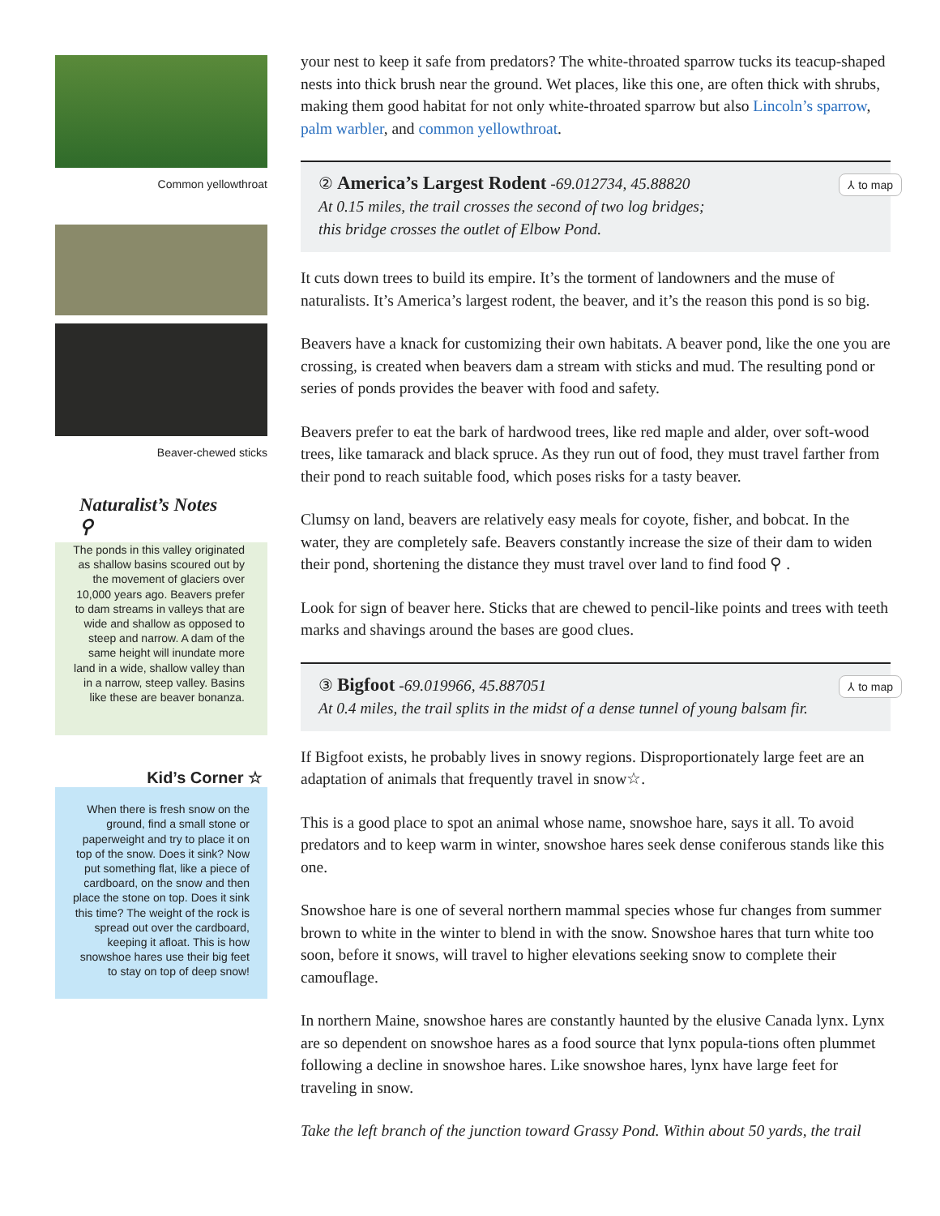Common yellowthroat
Beaver-chewed sticks
Naturalist’s Notes ⚲
The ponds in this valley originated as shallow basins scoured out by the movement of glaciers over 10,000 years ago. Beavers prefer to dam streams in valleys that are wide and shallow as opposed to steep and narrow. A dam of the same height will inundate more land in a wide, shallow valley than in a narrow, steep valley. Basins like these are beaver bonanza.
Kid’s Corner ☆
When there is fresh snow on the ground, find a small stone or paperweight and try to place it on top of the snow. Does it sink? Now put something flat, like a piece of cardboard, on the snow and then place the stone on top. Does it sink this time? The weight of the rock is spread out over the cardboard, keeping it afloat. This is how snowshoe hares use their big feet to stay on top of deep snow!
your nest to keep it safe from predators? The white-throated sparrow tucks its teacup-shaped nests into thick brush near the ground. Wet places, like this one, are often thick with shrubs, making them good habitat for not only white-throated sparrow but also Lincoln’s sparrow, palm warbler, and common yellowthroat.
② America’s Largest Rodent -69.012734, 45.88820
At 0.15 miles, the trail crosses the second of two log bridges;
this bridge crosses the outlet of Elbow Pond.
⅄ to map
It cuts down trees to build its empire. It’s the torment of landowners and the muse of naturalists. It’s America’s largest rodent, the beaver, and it’s the reason this pond is so big.
Beavers have a knack for customizing their own habitats. A beaver pond, like the one you are crossing, is created when beavers dam a stream with sticks and mud. The resulting pond or series of ponds provides the beaver with food and safety.
Beavers prefer to eat the bark of hardwood trees, like red maple and alder, over soft-wood trees, like tamarack and black spruce. As they run out of food, they must travel farther from their pond to reach suitable food, which poses risks for a tasty beaver.
Clumsy on land, beavers are relatively easy meals for coyote, fisher, and bobcat. In the water, they are completely safe. Beavers constantly increase the size of their dam to widen their pond, shortening the distance they must travel over land to find food ⚲ .
Look for sign of beaver here. Sticks that are chewed to pencil-like points and trees with teeth marks and shavings around the bases are good clues.
③ Bigfoot -69.019966, 45.887051
At 0.4 miles, the trail splits in the midst of a dense tunnel of young balsam fir.
⅄ to map
If Bigfoot exists, he probably lives in snowy regions. Disproportionately large feet are an adaptation of animals that frequently travel in snow☆.
This is a good place to spot an animal whose name, snowshoe hare, says it all. To avoid predators and to keep warm in winter, snowshoe hares seek dense coniferous stands like this one.
Snowshoe hare is one of several northern mammal species whose fur changes from summer brown to white in the winter to blend in with the snow. Snowshoe hares that turn white too soon, before it snows, will travel to higher elevations seeking snow to complete their camouflage.
In northern Maine, snowshoe hares are constantly haunted by the elusive Canada lynx. Lynx are so dependent on snowshoe hares as a food source that lynx popula-tions often plummet following a decline in snowshoe hares. Like snowshoe hares, lynx have large feet for traveling in snow.
Take the left branch of the junction toward Grassy Pond. Within about 50 yards, the trail